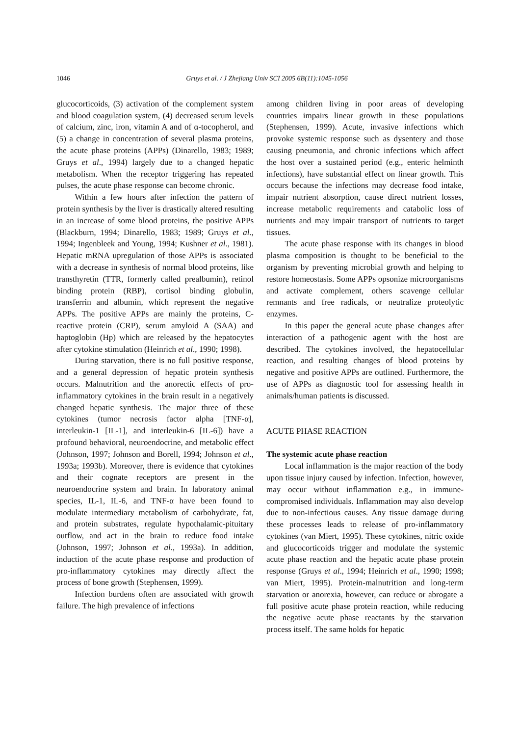1046 Gruys et al. / J Zhejiang Univ SCI 2005 6B(11):1045-1056
glucocorticoids, (3) activation of the complement system and blood coagulation system, (4) decreased serum levels of calcium, zinc, iron, vitamin A and of α-tocopherol, and (5) a change in concentration of several plasma proteins, the acute phase proteins (APPs) (Dinarello, 1983; 1989; Gruys et al., 1994) largely due to a changed hepatic metabolism. When the receptor triggering has repeated pulses, the acute phase response can become chronic.
Within a few hours after infection the pattern of protein synthesis by the liver is drastically altered resulting in an increase of some blood proteins, the positive APPs (Blackburn, 1994; Dinarello, 1983; 1989; Gruys et al., 1994; Ingenbleek and Young, 1994; Kushner et al., 1981). Hepatic mRNA upregulation of those APPs is associated with a decrease in synthesis of normal blood proteins, like transthyretin (TTR, formerly called prealbumin), retinol binding protein (RBP), cortisol binding globulin, transferrin and albumin, which represent the negative APPs. The positive APPs are mainly the proteins, C-reactive protein (CRP), serum amyloid A (SAA) and haptoglobin (Hp) which are released by the hepatocytes after cytokine stimulation (Heinrich et al., 1990; 1998).
During starvation, there is no full positive response, and a general depression of hepatic protein synthesis occurs. Malnutrition and the anorectic effects of pro-inflammatory cytokines in the brain result in a negatively changed hepatic synthesis. The major three of these cytokines (tumor necrosis factor alpha [TNF-α], interleukin-1 [IL-1], and interleukin-6 [IL-6]) have a profound behavioral, neuroendocrine, and metabolic effect (Johnson, 1997; Johnson and Borell, 1994; Johnson et al., 1993a; 1993b). Moreover, there is evidence that cytokines and their cognate receptors are present in the neuroendocrine system and brain. In laboratory animal species, IL-1, IL-6, and TNF-α have been found to modulate intermediary metabolism of carbohydrate, fat, and protein substrates, regulate hypothalamic-pituitary outflow, and act in the brain to reduce food intake (Johnson, 1997; Johnson et al., 1993a). In addition, induction of the acute phase response and production of pro-inflammatory cytokines may directly affect the process of bone growth (Stephensen, 1999).
Infection burdens often are associated with growth failure. The high prevalence of infections
among children living in poor areas of developing countries impairs linear growth in these populations (Stephensen, 1999). Acute, invasive infections which provoke systemic response such as dysentery and those causing pneumonia, and chronic infections which affect the host over a sustained period (e.g., enteric helminth infections), have substantial effect on linear growth. This occurs because the infections may decrease food intake, impair nutrient absorption, cause direct nutrient losses, increase metabolic requirements and catabolic loss of nutrients and may impair transport of nutrients to target tissues.
The acute phase response with its changes in blood plasma composition is thought to be beneficial to the organism by preventing microbial growth and helping to restore homeostasis. Some APPs opsonize microorganisms and activate complement, others scavenge cellular remnants and free radicals, or neutralize proteolytic enzymes.
In this paper the general acute phase changes after interaction of a pathogenic agent with the host are described. The cytokines involved, the hepatocellular reaction, and resulting changes of blood proteins by negative and positive APPs are outlined. Furthermore, the use of APPs as diagnostic tool for assessing health in animals/human patients is discussed.
ACUTE PHASE REACTION
The systemic acute phase reaction
Local inflammation is the major reaction of the body upon tissue injury caused by infection. Infection, however, may occur without inflammation e.g., in immune-compromised individuals. Inflammation may also develop due to non-infectious causes. Any tissue damage during these processes leads to release of pro-inflammatory cytokines (van Miert, 1995). These cytokines, nitric oxide and glucocorticoids trigger and modulate the systemic acute phase reaction and the hepatic acute phase protein response (Gruys et al., 1994; Heinrich et al., 1990; 1998; van Miert, 1995). Protein-malnutrition and long-term starvation or anorexia, however, can reduce or abrogate a full positive acute phase protein reaction, while reducing the negative acute phase reactants by the starvation process itself. The same holds for hepatic